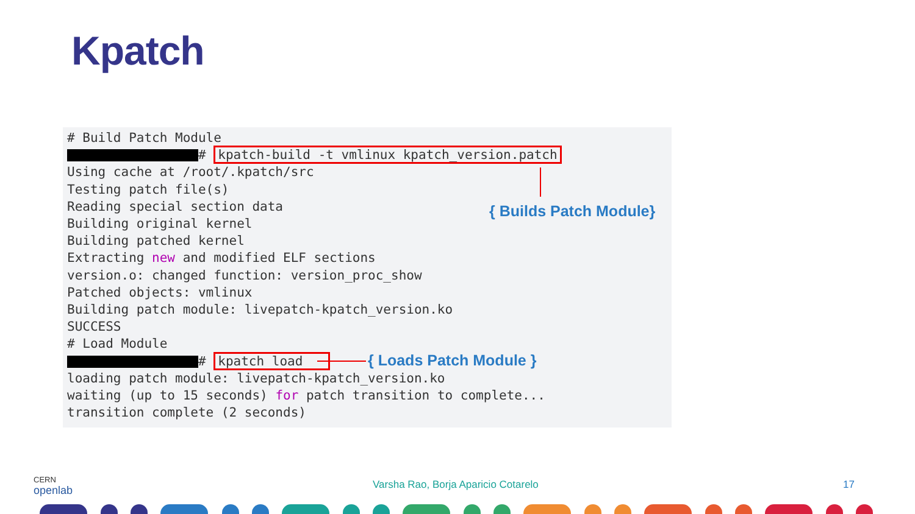Kpatch
# Build Patch Module
 # kpatch-build -t vmlinux kpatch_version.patch
Using cache at /root/.kpatch/src
Testing patch file(s)
Reading special section data
Building original kernel
Building patched kernel
Extracting new and modified ELF sections
version.o: changed function: version_proc_show
Patched objects: vmlinux
Building patch module: livepatch-kpatch_version.ko
SUCCESS
# Load Module
 # kpatch load   
loading patch module: livepatch-kpatch_version.ko
waiting (up to 15 seconds) for patch transition to complete...
transition complete (2 seconds)
{ Builds Patch Module}
{ Loads Patch Module }
CERN
openlab
Varsha Rao, Borja Aparicio Cotarelo
17